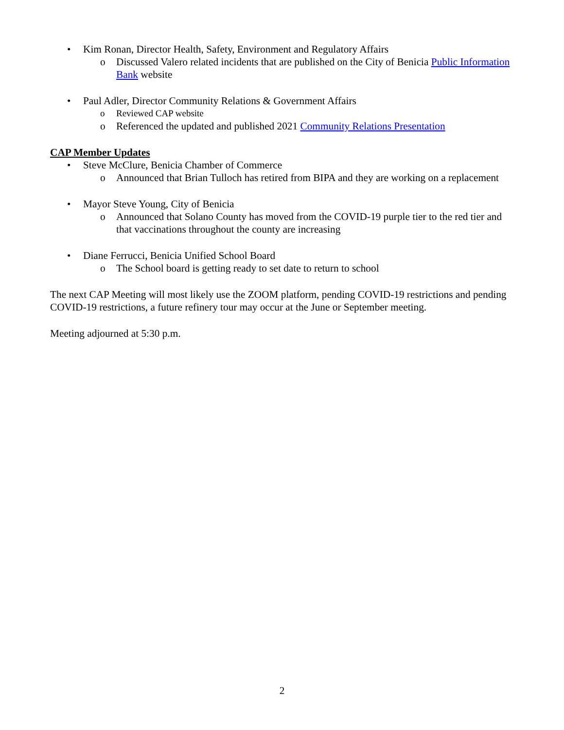• Kim Ronan, Director Health, Safety, Environment and Regulatory Affairs
o Discussed Valero related incidents that are published on the City of Benicia Public Information Bank website
• Paul Adler, Director Community Relations & Government Affairs
o Reviewed CAP website
o Referenced the updated and published 2021 Community Relations Presentation
CAP Member Updates
• Steve McClure, Benicia Chamber of Commerce
o Announced that Brian Tulloch has retired from BIPA and they are working on a replacement
• Mayor Steve Young, City of Benicia
o Announced that Solano County has moved from the COVID-19 purple tier to the red tier and that vaccinations throughout the county are increasing
• Diane Ferrucci, Benicia Unified School Board
o The School board is getting ready to set date to return to school
The next CAP Meeting will most likely use the ZOOM platform, pending COVID-19 restrictions and pending COVID-19 restrictions, a future refinery tour may occur at the June or September meeting.
Meeting adjourned at 5:30 p.m.
2